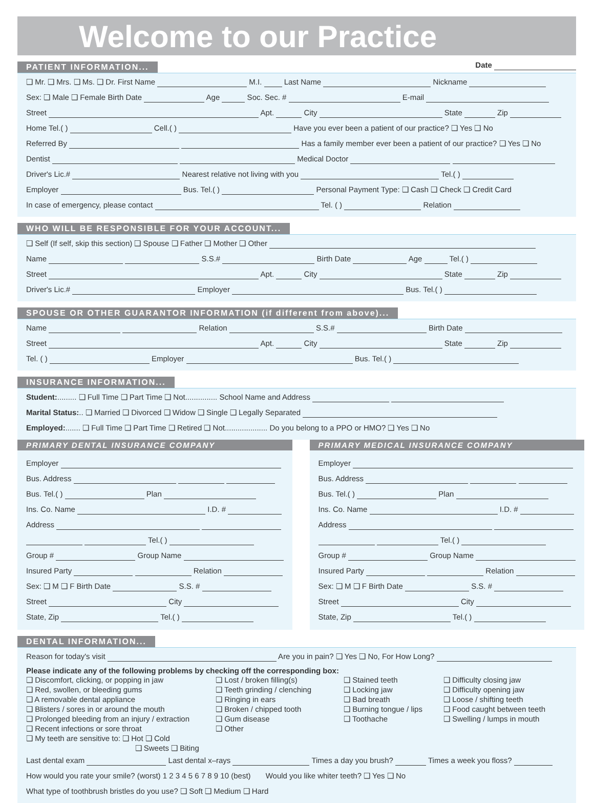Welcome to our Practice
PATIENT INFORMATION... Date
❑ Mr. ❑ Mrs. ❑ Ms. ❑ Dr. First Name M.I. Last Name Nickname
Sex: ❑ Male ❑ Female Birth Date Age Soc. Sec. # E-mail
Street Apt. City State Zip
Home Tel.( ) Cell.( ) Have you ever been a patient of our practice? ❑ Yes ❑ No
Referred By Has a family member ever been a patient of our practice? ❑ Yes ❑ No
Dentist Medical Doctor
Driver's Lic.# Nearest relative not living with you Tel.( )
Employer Bus. Tel.( ) Personal Payment Type: ❑ Cash ❑ Check ❑ Credit Card
In case of emergency, please contact Tel. ( ) Relation
WHO WILL BE RESPONSIBLE FOR YOUR ACCOUNT...
❑ Self (If self, skip this section) ❑ Spouse ❑ Father ❑ Mother ❑ Other
Name S.S.# Birth Date Age Tel.( )
Street Apt. City State Zip
Driver's Lic.# Employer Bus. Tel.( )
SPOUSE OR OTHER GUARANTOR INFORMATION (if different from above)...
Name Relation S.S.# Birth Date
Street Apt. City State Zip
Tel. ( ) Employer Bus. Tel.( )
INSURANCE INFORMATION...
Student:......... ❑ Full Time ❑ Part Time ❑ Not............... School Name and Address
Marital Status:.. ❑ Married ❑ Divorced ❑ Widow ❑ Single ❑ Legally Separated
Employed:....... ❑ Full Time ❑ Part Time ❑ Retired ❑ Not.................... Do you belong to a PPO or HMO? ❑ Yes ❑ No
PRIMARY DENTAL INSURANCE COMPANY
Employer
Bus. Address
Bus. Tel.( ) Plan
Ins. Co. Name I.D. #
Address
Tel.( )
Group # Group Name
Insured Party Relation
Sex: ❑ M ❑ F Birth Date S.S. #
Street City
State, Zip Tel.( )
PRIMARY MEDICAL INSURANCE COMPANY
Employer
Bus. Address
Bus. Tel.( ) Plan
Ins. Co. Name I.D. #
Address
Tel.( )
Group # Group Name
Insured Party Relation
Sex: ❑ M ❑ F Birth Date S.S. #
Street City
State, Zip Tel.( )
DENTAL INFORMATION...
Reason for today's visit Are you in pain? ❑ Yes ❑ No, For How Long?
Please indicate any of the following problems by checking off the corresponding box:
❑ Discomfort, clicking, or popping in jaw
❑ Red, swollen, or bleeding gums
❑ A removable dental appliance
❑ Blisters / sores in or around the mouth
❑ Prolonged bleeding from an injury / extraction
❑ Recent infections or sore throat
❑ My teeth are sensitive to: ❑ Hot ❑ Cold
❑ Sweets ❑ Biting
❑ Lost / broken filling(s)
❑ Teeth grinding / clenching
❑ Ringing in ears
❑ Broken / chipped tooth
❑ Gum disease
❑ Other
❑ Stained teeth
❑ Locking jaw
❑ Bad breath
❑ Burning tongue / lips
❑ Toothache
❑ Difficulty closing jaw
❑ Difficulty opening jaw
❑ Loose / shifting teeth
❑ Food caught between teeth
❑ Swelling / lumps in mouth
Last dental exam Last dental x–rays Times a day you brush? Times a week you floss?
How would you rate your smile? (worst) 1 2 3 4 5 6 7 8 9 10 (best) Would you like whiter teeth? ❑ Yes ❑ No
What type of toothbrush bristles do you use? ❑ Soft ❑ Medium ❑ Hard